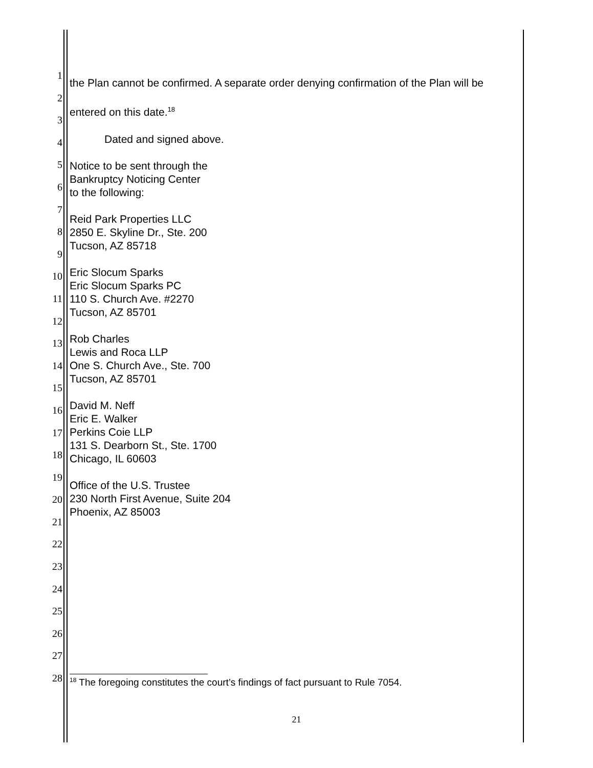1
2
3
4
5
6
7
8
9
10
11
12
13
14
15
16
17
18
19
20
21
22
23
24
25
26
27
28
the Plan cannot be confirmed. A separate order denying confirmation of the Plan will be entered on this date.<sup>18</sup>
Dated and signed above.
Notice to be sent through the
Bankruptcy Noticing Center
to the following:
Reid Park Properties LLC
2850 E. Skyline Dr., Ste. 200
Tucson, AZ 85718
Eric Slocum Sparks
Eric Slocum Sparks PC
110 S. Church Ave. #2270
Tucson, AZ 85701
Rob Charles
Lewis and Roca LLP
One S. Church Ave., Ste. 700
Tucson, AZ 85701
David M. Neff
Eric E. Walker
Perkins Coie LLP
131 S. Dearborn St., Ste. 1700
Chicago, IL 60603
Office of the U.S. Trustee
230 North First Avenue, Suite 204
Phoenix, AZ 85003
<sup>18</sup> The foregoing constitutes the court’s findings of fact pursuant to Rule 7054.
21